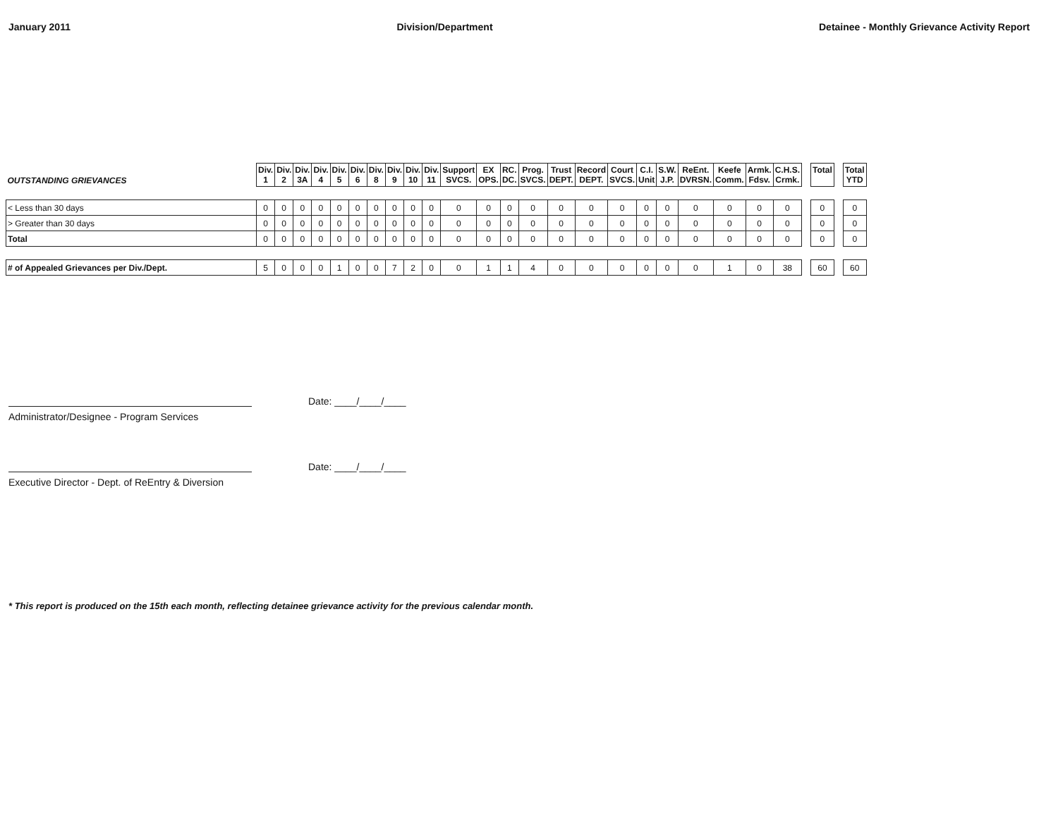January 2011 Division/Department Detainee - Monthly Grievance Activity Report
| OUTSTANDING GRIEVANCES | Div. 1 | Div. 2 | Div. 3A | Div. 4 | Div. 5 | Div. 6 | Div. 8 | Div. 9 | Div. 10 | Div. 11 | Support SVCS. | EX OPS. | RC. DC. | Prog. SVCS. | Trust DEPT. | Record DEPT. | Court SVCS. | C.I. Unit | S.W. J.P. | ReEnt. DVRSN. | Keefe Comm. | Armk. Fdsv. | C.H.S. Crmk. | | Total | | Total YTD |
| --- | --- | --- | --- | --- | --- | --- | --- | --- | --- | --- | --- | --- | --- | --- | --- | --- | --- | --- | --- | --- | --- | --- | --- | --- | --- | --- | --- |
| < Less than 30 days | 0 | 0 | 0 | 0 | 0 | 0 | 0 | 0 | 0 | 0 | 0 | 0 | 0 | 0 | 0 | 0 | 0 | 0 | 0 | 0 | 0 | 0 | 0 | | 0 | | 0 |
| > Greater than 30 days | 0 | 0 | 0 | 0 | 0 | 0 | 0 | 0 | 0 | 0 | 0 | 0 | 0 | 0 | 0 | 0 | 0 | 0 | 0 | 0 | 0 | 0 | 0 | | 0 | | 0 |
| Total | 0 | 0 | 0 | 0 | 0 | 0 | 0 | 0 | 0 | 0 | 0 | 0 | 0 | 0 | 0 | 0 | 0 | 0 | 0 | 0 | 0 | 0 | 0 | | 0 | | 0 |
| # of Appealed Grievances per Div./Dept. | 5 | 0 | 0 | 0 | 1 | 0 | 0 | 7 | 2 | 0 | 0 | 1 | 1 | 4 | 0 | 0 | 0 | 0 | 0 | 0 | 1 | 0 | 38 | | 60 | | 60 |
Date: ____/____/____
Administrator/Designee - Program Services
Date: ____/____/____
Executive Director - Dept. of ReEntry & Diversion
* This report is produced on the 15th each month, reflecting detainee grievance activity for the previous calendar month.